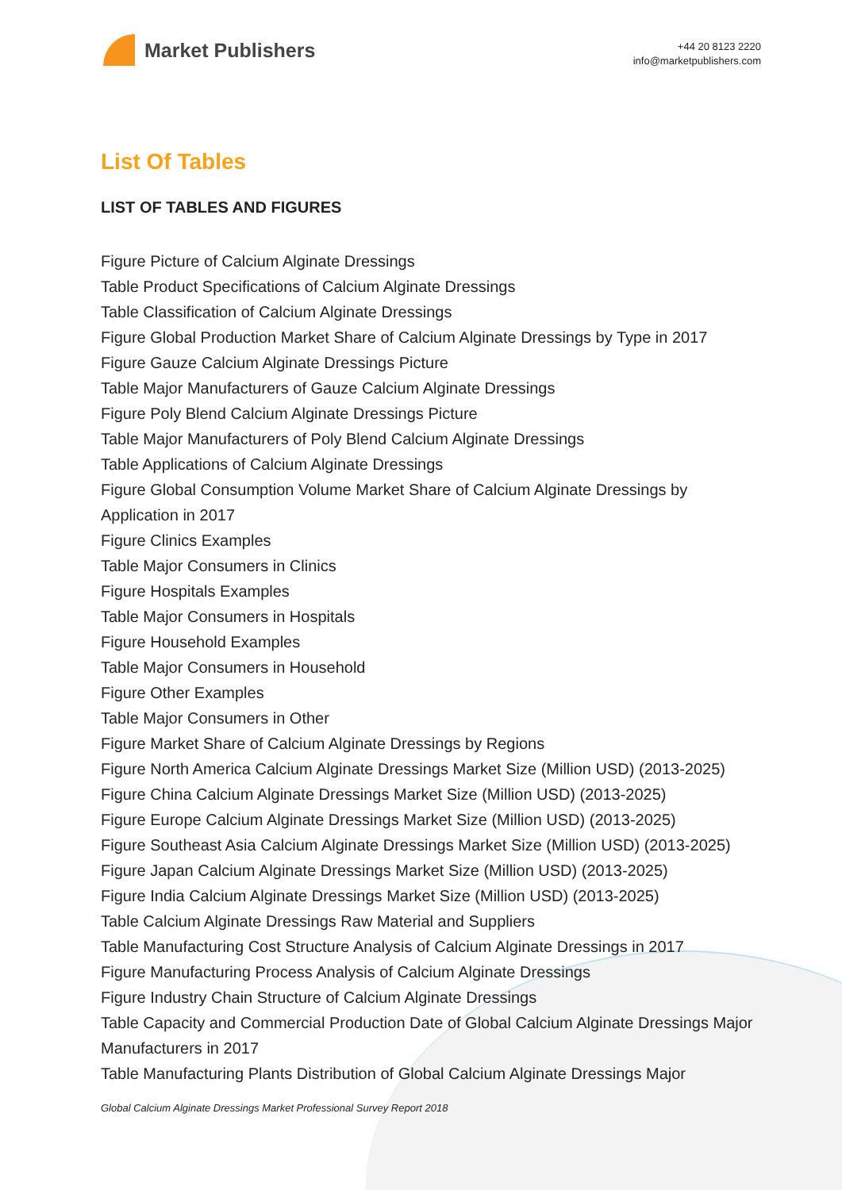Market Publishers
+44 20 8123 2220
info@marketpublishers.com
List Of Tables
LIST OF TABLES AND FIGURES
Figure Picture of Calcium Alginate Dressings
Table Product Specifications of Calcium Alginate Dressings
Table Classification of Calcium Alginate Dressings
Figure Global Production Market Share of Calcium Alginate Dressings by Type in 2017
Figure Gauze Calcium Alginate Dressings Picture
Table Major Manufacturers of Gauze Calcium Alginate Dressings
Figure Poly Blend Calcium Alginate Dressings Picture
Table Major Manufacturers of Poly Blend Calcium Alginate Dressings
Table Applications of Calcium Alginate Dressings
Figure Global Consumption Volume Market Share of Calcium Alginate Dressings by Application in 2017
Figure Clinics Examples
Table Major Consumers in Clinics
Figure Hospitals Examples
Table Major Consumers in Hospitals
Figure Household Examples
Table Major Consumers in Household
Figure Other Examples
Table Major Consumers in Other
Figure Market Share of Calcium Alginate Dressings by Regions
Figure North America Calcium Alginate Dressings Market Size (Million USD) (2013-2025)
Figure China Calcium Alginate Dressings Market Size (Million USD) (2013-2025)
Figure Europe Calcium Alginate Dressings Market Size (Million USD) (2013-2025)
Figure Southeast Asia Calcium Alginate Dressings Market Size (Million USD) (2013-2025)
Figure Japan Calcium Alginate Dressings Market Size (Million USD) (2013-2025)
Figure India Calcium Alginate Dressings Market Size (Million USD) (2013-2025)
Table Calcium Alginate Dressings Raw Material and Suppliers
Table Manufacturing Cost Structure Analysis of Calcium Alginate Dressings in 2017
Figure Manufacturing Process Analysis of Calcium Alginate Dressings
Figure Industry Chain Structure of Calcium Alginate Dressings
Table Capacity and Commercial Production Date of Global Calcium Alginate Dressings Major Manufacturers in 2017
Table Manufacturing Plants Distribution of Global Calcium Alginate Dressings Major
Global Calcium Alginate Dressings Market Professional Survey Report 2018